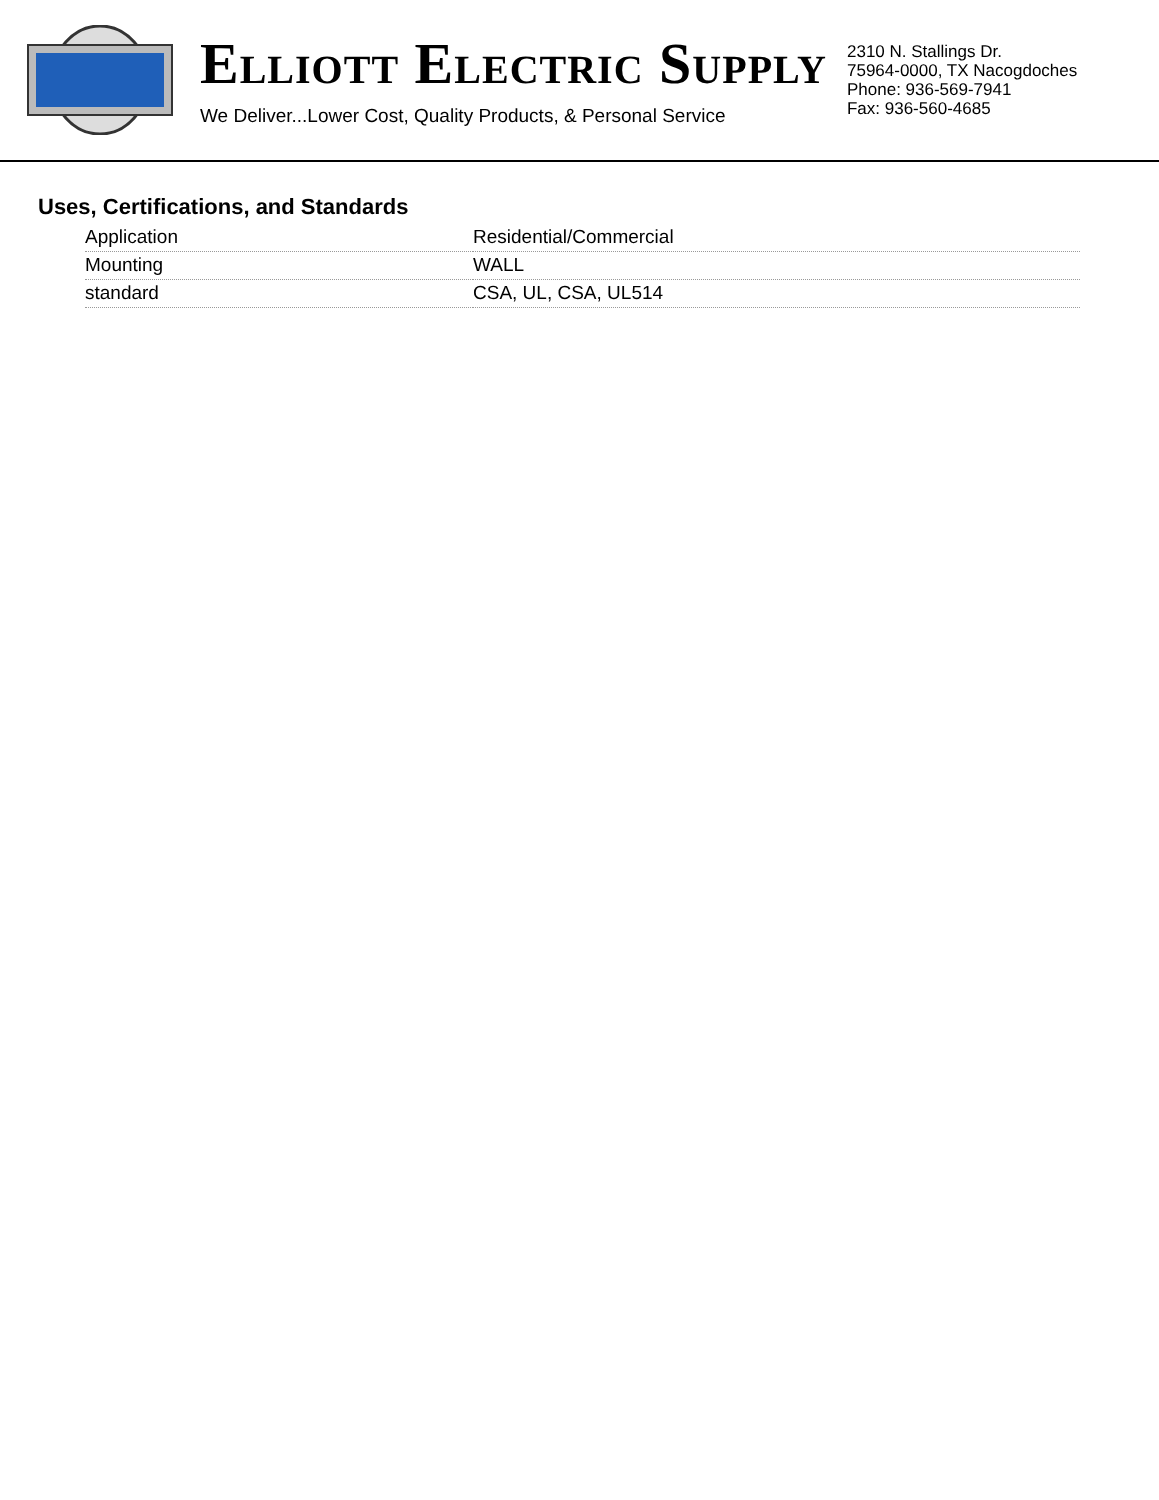ELLIOTT ELECTRIC SUPPLY
We Deliver...Lower Cost, Quality Products, & Personal Service
2310 N. Stallings Dr.
75964-0000, TX Nacogdoches
Phone: 936-569-7941
Fax: 936-560-4685
Uses, Certifications, and Standards
| Application | Residential/Commercial |
| Mounting | WALL |
| standard | CSA, UL, CSA, UL514 |